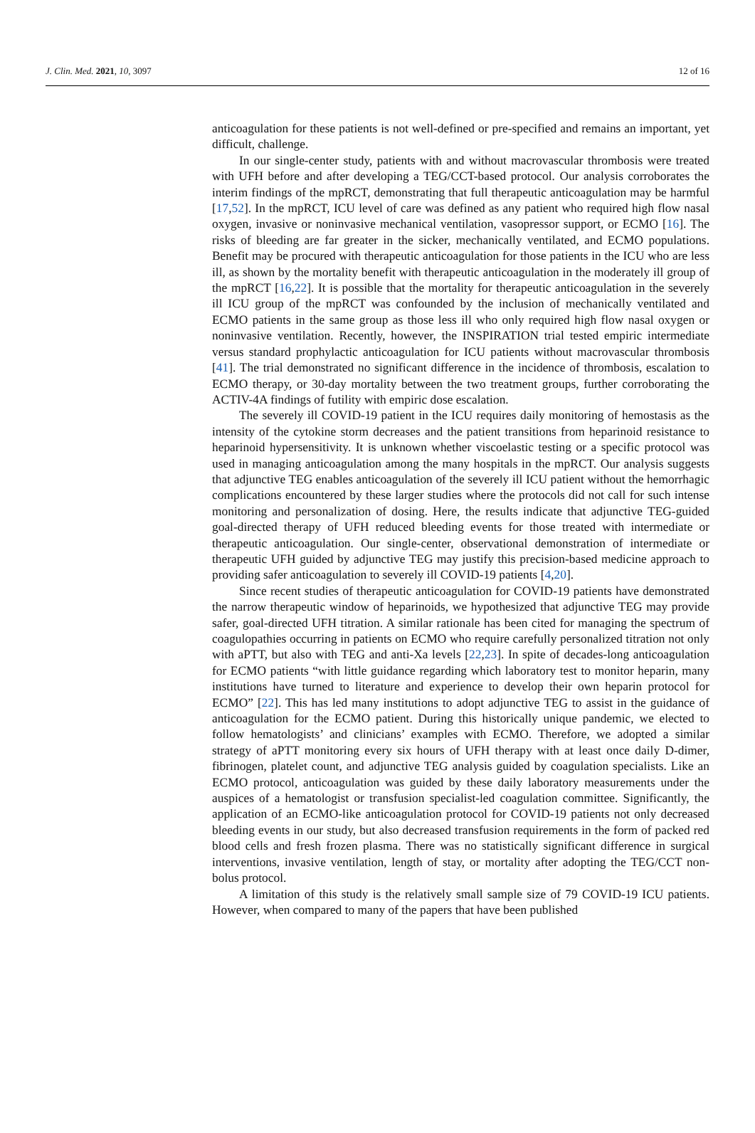J. Clin. Med. 2021, 10, 3097 12 of 16
anticoagulation for these patients is not well-defined or pre-specified and remains an important, yet difficult, challenge.
In our single-center study, patients with and without macrovascular thrombosis were treated with UFH before and after developing a TEG/CCT-based protocol. Our analysis corroborates the interim findings of the mpRCT, demonstrating that full therapeutic anticoagulation may be harmful [17,52]. In the mpRCT, ICU level of care was defined as any patient who required high flow nasal oxygen, invasive or noninvasive mechanical ventilation, vasopressor support, or ECMO [16]. The risks of bleeding are far greater in the sicker, mechanically ventilated, and ECMO populations. Benefit may be procured with therapeutic anticoagulation for those patients in the ICU who are less ill, as shown by the mortality benefit with therapeutic anticoagulation in the moderately ill group of the mpRCT [16,22]. It is possible that the mortality for therapeutic anticoagulation in the severely ill ICU group of the mpRCT was confounded by the inclusion of mechanically ventilated and ECMO patients in the same group as those less ill who only required high flow nasal oxygen or noninvasive ventilation. Recently, however, the INSPIRATION trial tested empiric intermediate versus standard prophylactic anticoagulation for ICU patients without macrovascular thrombosis [41]. The trial demonstrated no significant difference in the incidence of thrombosis, escalation to ECMO therapy, or 30-day mortality between the two treatment groups, further corroborating the ACTIV-4A findings of futility with empiric dose escalation.
The severely ill COVID-19 patient in the ICU requires daily monitoring of hemostasis as the intensity of the cytokine storm decreases and the patient transitions from heparinoid resistance to heparinoid hypersensitivity. It is unknown whether viscoelastic testing or a specific protocol was used in managing anticoagulation among the many hospitals in the mpRCT. Our analysis suggests that adjunctive TEG enables anticoagulation of the severely ill ICU patient without the hemorrhagic complications encountered by these larger studies where the protocols did not call for such intense monitoring and personalization of dosing. Here, the results indicate that adjunctive TEG-guided goal-directed therapy of UFH reduced bleeding events for those treated with intermediate or therapeutic anticoagulation. Our single-center, observational demonstration of intermediate or therapeutic UFH guided by adjunctive TEG may justify this precision-based medicine approach to providing safer anticoagulation to severely ill COVID-19 patients [4,20].
Since recent studies of therapeutic anticoagulation for COVID-19 patients have demonstrated the narrow therapeutic window of heparinoids, we hypothesized that adjunctive TEG may provide safer, goal-directed UFH titration. A similar rationale has been cited for managing the spectrum of coagulopathies occurring in patients on ECMO who require carefully personalized titration not only with aPTT, but also with TEG and anti-Xa levels [22,23]. In spite of decades-long anticoagulation for ECMO patients “with little guidance regarding which laboratory test to monitor heparin, many institutions have turned to literature and experience to develop their own heparin protocol for ECMO” [22]. This has led many institutions to adopt adjunctive TEG to assist in the guidance of anticoagulation for the ECMO patient. During this historically unique pandemic, we elected to follow hematologists’ and clinicians’ examples with ECMO. Therefore, we adopted a similar strategy of aPTT monitoring every six hours of UFH therapy with at least once daily D-dimer, fibrinogen, platelet count, and adjunctive TEG analysis guided by coagulation specialists. Like an ECMO protocol, anticoagulation was guided by these daily laboratory measurements under the auspices of a hematologist or transfusion specialist-led coagulation committee. Significantly, the application of an ECMO-like anticoagulation protocol for COVID-19 patients not only decreased bleeding events in our study, but also decreased transfusion requirements in the form of packed red blood cells and fresh frozen plasma. There was no statistically significant difference in surgical interventions, invasive ventilation, length of stay, or mortality after adopting the TEG/CCT non-bolus protocol.
A limitation of this study is the relatively small sample size of 79 COVID-19 ICU patients. However, when compared to many of the papers that have been published